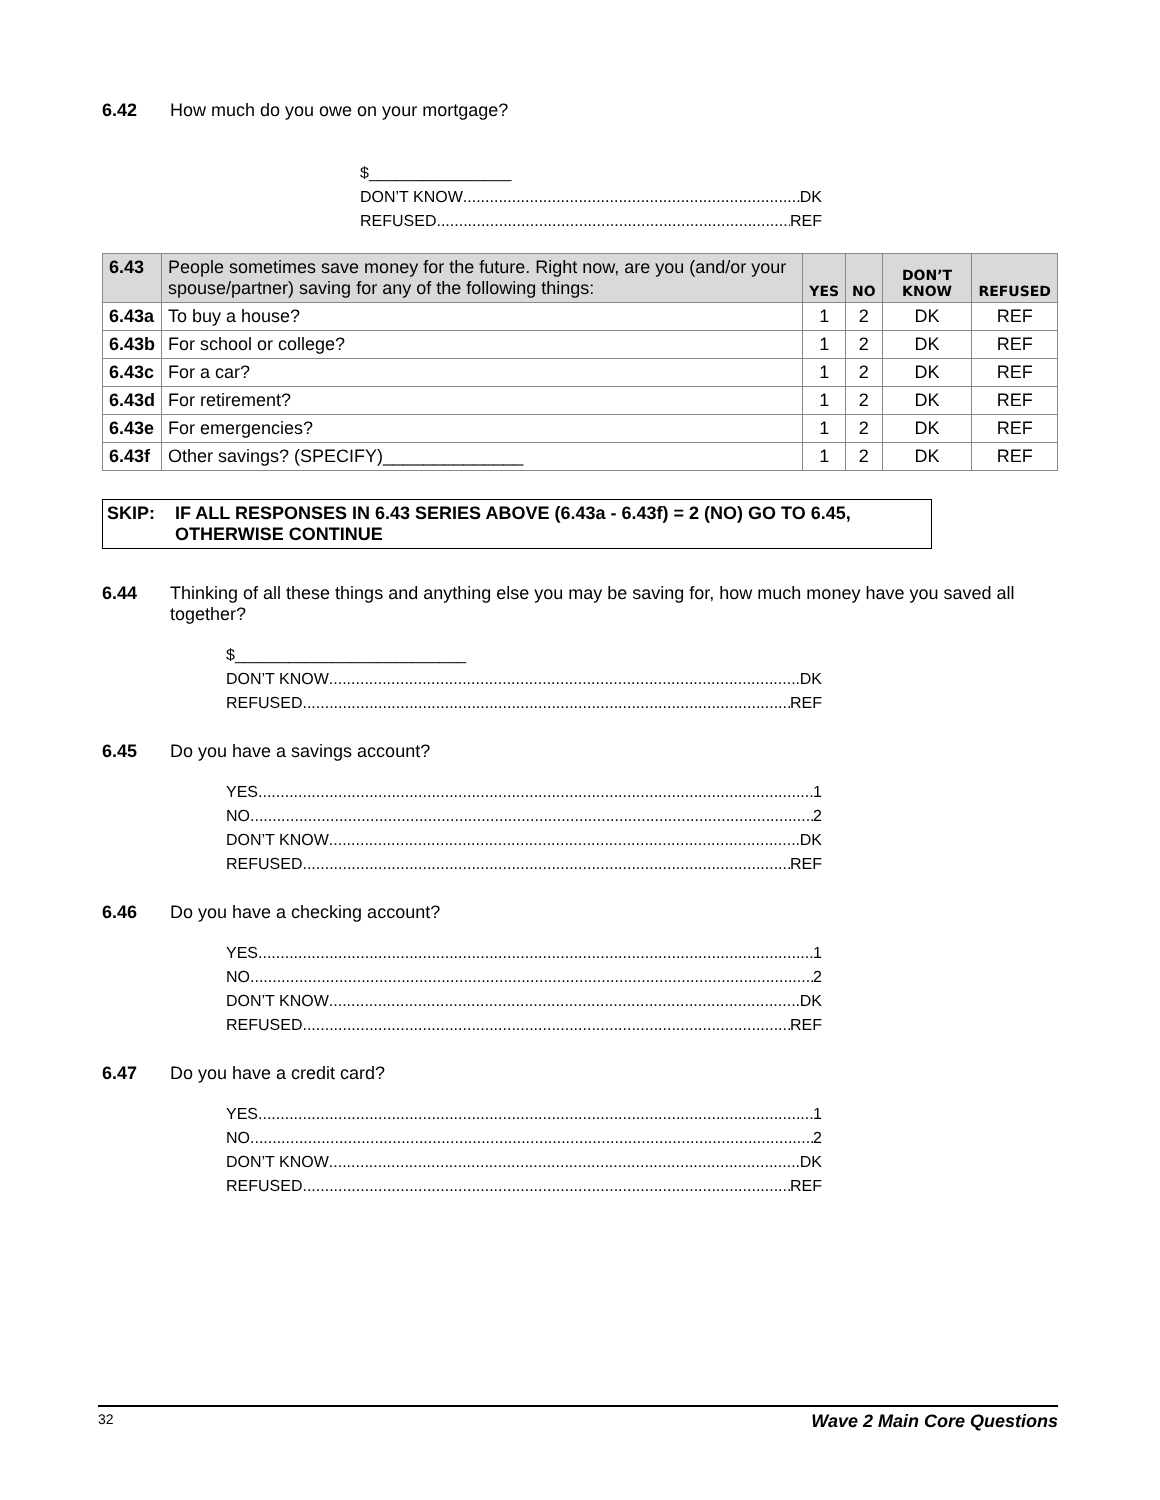6.42 How much do you owe on your mortgage?
$________________
DON’T KNOW DK
REFUSED REF
| 6.43 | People sometimes save money for the future. Right now, are you (and/or your spouse/partner) saving for any of the following things: | YES | NO | DON’T KNOW | REFUSED |
| --- | --- | --- | --- | --- | --- |
| 6.43a | To buy a house? | 1 | 2 | DK | REF |
| 6.43b | For school or college? | 1 | 2 | DK | REF |
| 6.43c | For a car? | 1 | 2 | DK | REF |
| 6.43d | For retirement? | 1 | 2 | DK | REF |
| 6.43e | For emergencies? | 1 | 2 | DK | REF |
| 6.43f | Other savings? (SPECIFY)______________ | 1 | 2 | DK | REF |
SKIP: IF ALL RESPONSES IN 6.43 SERIES ABOVE (6.43a - 6.43f) = 2 (NO) GO TO 6.45, OTHERWISE CONTINUE
6.44 Thinking of all these things and anything else you may be saving for, how much money have you saved all together?
$__________________________
DON’T KNOW DK
REFUSED REF
6.45 Do you have a savings account?
YES 1
NO 2
DON’T KNOW DK
REFUSED REF
6.46 Do you have a checking account?
YES 1
NO 2
DON’T KNOW DK
REFUSED REF
6.47 Do you have a credit card?
YES 1
NO 2
DON’T KNOW DK
REFUSED REF
32 Wave 2 Main Core Questions